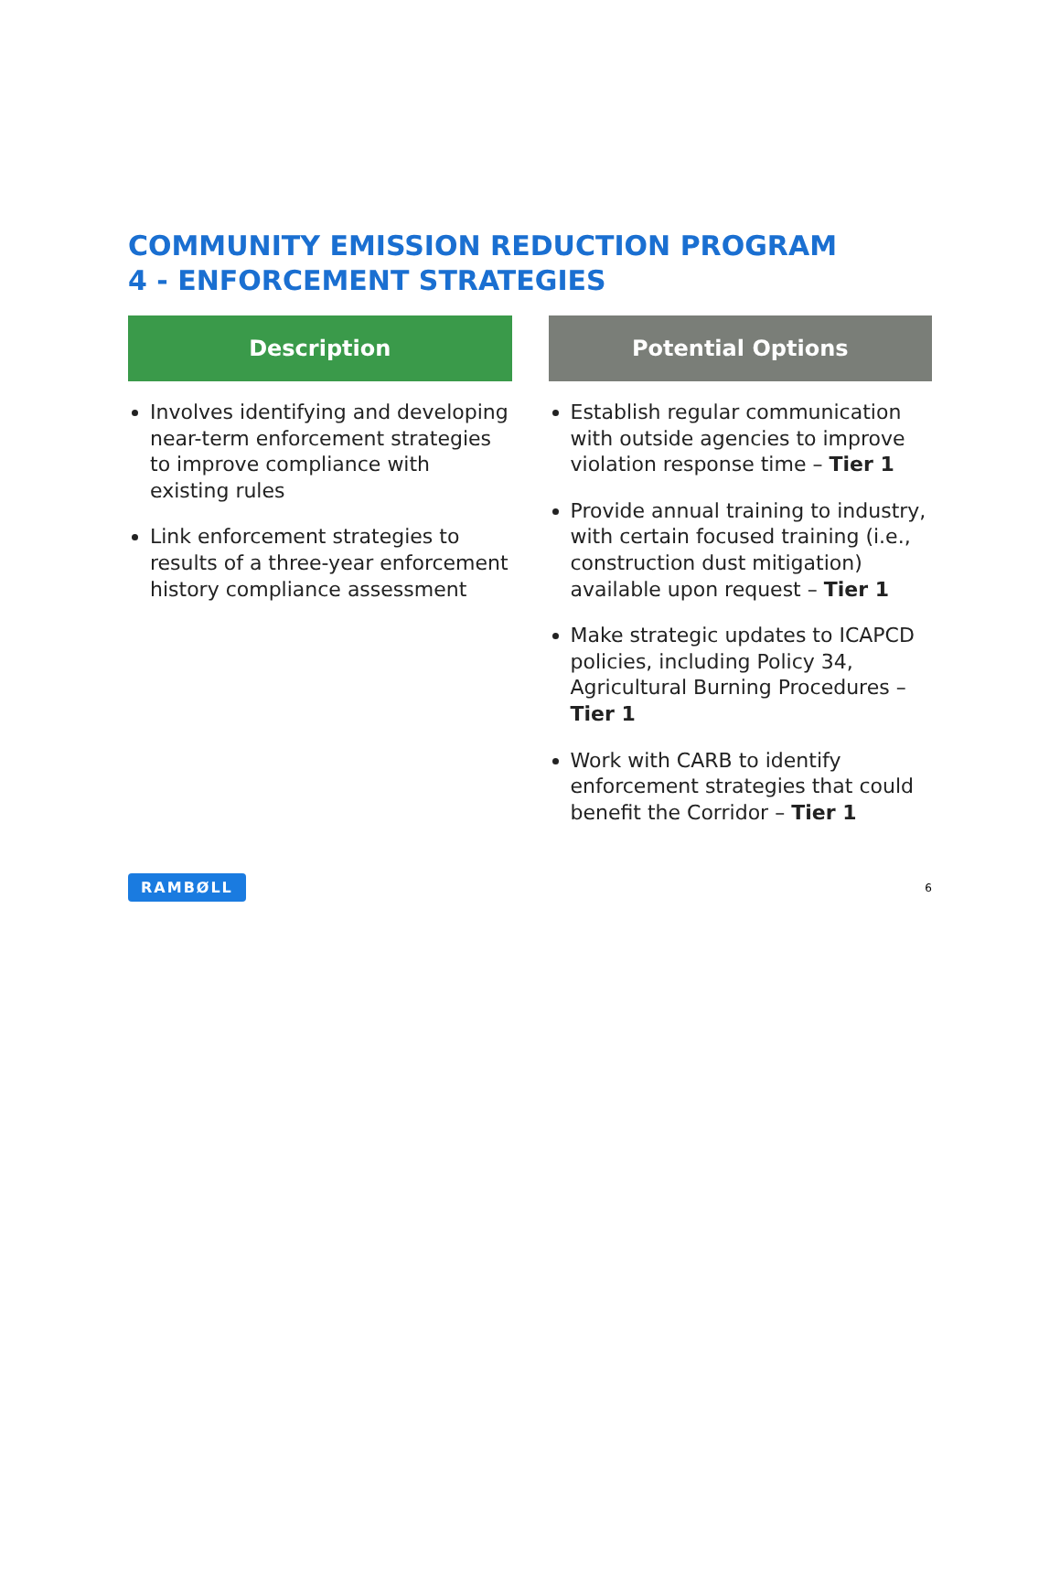COMMUNITY EMISSION REDUCTION PROGRAM
4 - ENFORCEMENT STRATEGIES
Description
Involves identifying and developing near-term enforcement strategies to improve compliance with existing rules
Link enforcement strategies to results of a three-year enforcement history compliance assessment
Potential Options
Establish regular communication with outside agencies to improve violation response time – Tier 1
Provide annual training to industry, with certain focused training (i.e., construction dust mitigation) available upon request – Tier 1
Make strategic updates to ICAPCD policies, including Policy 34, Agricultural Burning Procedures – Tier 1
Work with CARB to identify enforcement strategies that could benefit the Corridor – Tier 1
RAMBØLL 6